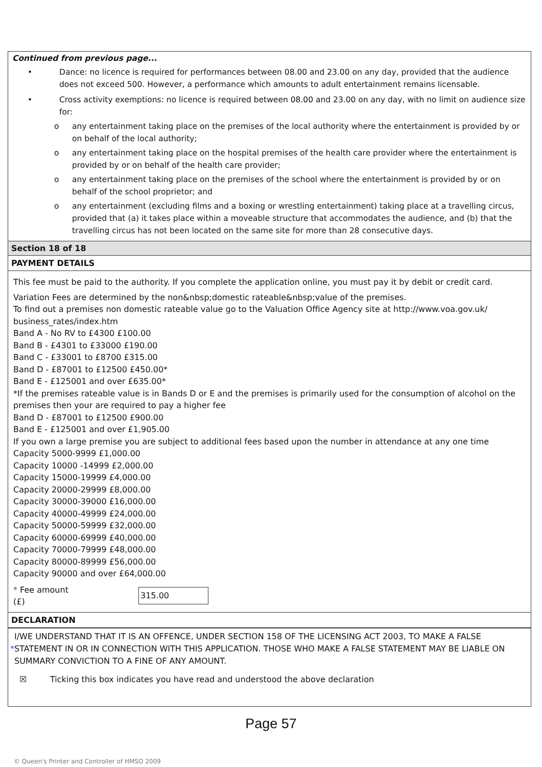Continued from previous page...
• Dance: no licence is required for performances between 08.00 and 23.00 on any day, provided that the audience does not exceed 500. However, a performance which amounts to adult entertainment remains licensable.
• Cross activity exemptions: no licence is required between 08.00 and 23.00 on any day, with no limit on audience size for:
o any entertainment taking place on the premises of the local authority where the entertainment is provided by or on behalf of the local authority;
o any entertainment taking place on the hospital premises of the health care provider where the entertainment is provided by or on behalf of the health care provider;
o any entertainment taking place on the premises of the school where the entertainment is provided by or on behalf of the school proprietor; and
o any entertainment (excluding films and a boxing or wrestling entertainment) taking place at a travelling circus, provided that (a) it takes place within a moveable structure that accommodates the audience, and (b) that the travelling circus has not been located on the same site for more than 28 consecutive days.
Section 18 of 18
PAYMENT DETAILS
This fee must be paid to the authority. If you complete the application online, you must pay it by debit or credit card.
Variation Fees are determined by the non&nbsp;domestic rateable&nbsp;value of the premises.
To find out a premises non domestic rateable value go to the Valuation Office Agency site at http://www.voa.gov.uk/ business_rates/index.htm
Band A - No RV to £4300 £100.00
Band B - £4301 to £33000 £190.00
Band C - £33001 to £8700 £315.00
Band D - £87001 to £12500 £450.00*
Band E - £125001 and over £635.00*
*If the premises rateable value is in Bands D or E and the premises is primarily used for the consumption of alcohol on the premises then your are required to pay a higher fee
Band D - £87001 to £12500 £900.00
Band E - £125001 and over £1,905.00
If you own a large premise you are subject to additional fees based upon the number in attendance at any one time
Capacity 5000-9999 £1,000.00
Capacity 10000 -14999 £2,000.00
Capacity 15000-19999 £4,000.00
Capacity 20000-29999 £8,000.00
Capacity 30000-39000 £16,000.00
Capacity 40000-49999 £24,000.00
Capacity 50000-59999 £32,000.00
Capacity 60000-69999 £40,000.00
Capacity 70000-79999 £48,000.00
Capacity 80000-89999 £56,000.00
Capacity 90000 and over £64,000.00
* Fee amount (£) 315.00
DECLARATION
* I/WE UNDERSTAND THAT IT IS AN OFFENCE, UNDER SECTION 158 OF THE LICENSING ACT 2003, TO MAKE A FALSE STATEMENT IN OR IN CONNECTION WITH THIS APPLICATION. THOSE WHO MAKE A FALSE STATEMENT MAY BE LIABLE ON SUMMARY CONVICTION TO A FINE OF ANY AMOUNT.
☒ Ticking this box indicates you have read and understood the above declaration
Page 57
© Queen's Printer and Controller of HMSO 2009